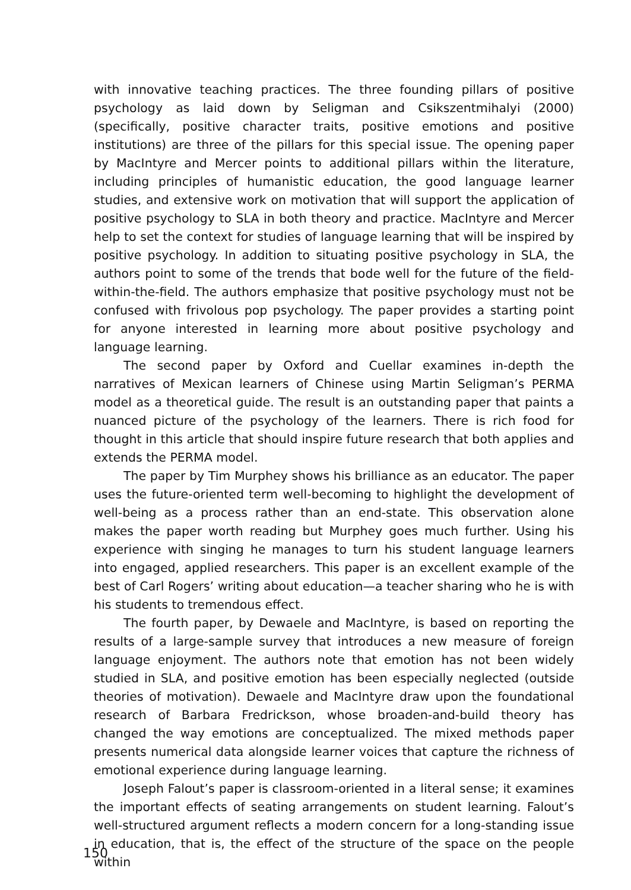with innovative teaching practices. The three founding pillars of positive psychology as laid down by Seligman and Csikszentmihalyi (2000) (specifically, positive character traits, positive emotions and positive institutions) are three of the pillars for this special issue. The opening paper by MacIntyre and Mercer points to additional pillars within the literature, including principles of humanistic education, the good language learner studies, and extensive work on motivation that will support the application of positive psychology to SLA in both theory and practice. MacIntyre and Mercer help to set the context for studies of language learning that will be inspired by positive psychology. In addition to situating positive psychology in SLA, the authors point to some of the trends that bode well for the future of the field-within-the-field. The authors emphasize that positive psychology must not be confused with frivolous pop psychology. The paper provides a starting point for anyone interested in learning more about positive psychology and language learning.
The second paper by Oxford and Cuellar examines in-depth the narratives of Mexican learners of Chinese using Martin Seligman’s PERMA model as a theoretical guide. The result is an outstanding paper that paints a nuanced picture of the psychology of the learners. There is rich food for thought in this article that should inspire future research that both applies and extends the PERMA model.
The paper by Tim Murphey shows his brilliance as an educator. The paper uses the future-oriented term well-becoming to highlight the development of well-being as a process rather than an end-state. This observation alone makes the paper worth reading but Murphey goes much further. Using his experience with singing he manages to turn his student language learners into engaged, applied researchers. This paper is an excellent example of the best of Carl Rogers’ writing about education—a teacher sharing who he is with his students to tremendous effect.
The fourth paper, by Dewaele and MacIntyre, is based on reporting the results of a large-sample survey that introduces a new measure of foreign language enjoyment. The authors note that emotion has not been widely studied in SLA, and positive emotion has been especially neglected (outside theories of motivation). Dewaele and MacIntyre draw upon the foundational research of Barbara Fredrickson, whose broaden-and-build theory has changed the way emotions are conceptualized. The mixed methods paper presents numerical data alongside learner voices that capture the richness of emotional experience during language learning.
Joseph Falout’s paper is classroom-oriented in a literal sense; it examines the important effects of seating arrangements on student learning. Falout’s well-structured argument reflects a modern concern for a long-standing issue in education, that is, the effect of the structure of the space on the people within
150